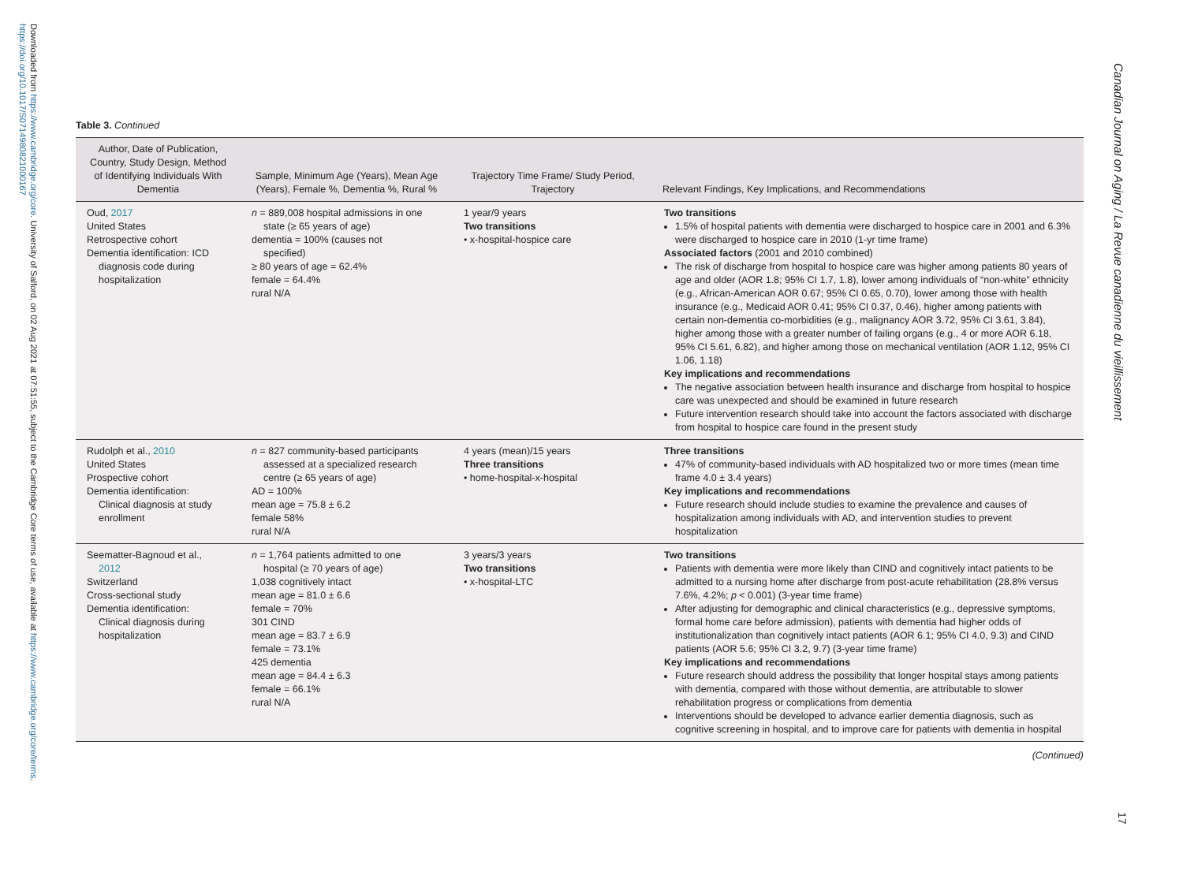Downloaded from https://www.cambridge.org/core. University of Salford, on 02 Aug 2021 at 07:51:55, subject to the Cambridge Core terms of use, available at https://www.cambridge.org/core/terms. https://doi.org/10.1017/S0714980821000167
Canadian Journal on Aging / La Revue canadienne du vieillissement
Table 3. Continued
| Author, Date of Publication, Country, Study Design, Method of Identifying Individuals With Dementia | Sample, Minimum Age (Years), Mean Age (Years), Female %, Dementia %, Rural % | Trajectory Time Frame/ Study Period, Trajectory | Relevant Findings, Key Implications, and Recommendations |
| --- | --- | --- | --- |
| Oud, 2017 United States Retrospective cohort Dementia identification: ICD diagnosis code during hospitalization | n = 889,008 hospital admissions in one state (≥ 65 years of age) dementia = 100% (causes not specified) ≥ 80 years of age = 62.4% female = 64.4% rural N/A | 1 year/9 years Two transitions • x-hospital-hospice care | Two transitions 1.5% of hospital patients with dementia were discharged to hospice care in 2001 and 6.3% were discharged to hospice care in 2010 (1-yr time frame) Associated factors (2001 and 2010 combined) The risk of discharge from hospital to hospice care was higher among patients 80 years of age and older (AOR 1.8; 95% CI 1.7, 1.8), lower among individuals of “non-white” ethnicity (e.g., African-American AOR 0.67; 95% CI 0.65, 0.70), lower among those with health insurance (e.g., Medicaid AOR 0.41; 95% CI 0.37, 0.46), higher among patients with certain non-dementia co-morbidities (e.g., malignancy AOR 3.72, 95% CI 3.61, 3.84), higher among those with a greater number of failing organs (e.g., 4 or more AOR 6.18, 95% CI 5.61, 6.82), and higher among those on mechanical ventilation (AOR 1.12, 95% CI 1.06, 1.18) Key implications and recommendations The negative association between health insurance and discharge from hospital to hospice care was unexpected and should be examined in future research Future intervention research should take into account the factors associated with discharge from hospital to hospice care found in the present study |
| Rudolph et al., 2010 United States Prospective cohort Dementia identification: Clinical diagnosis at study enrollment | n = 827 community-based participants assessed at a specialized research centre (≥ 65 years of age) AD = 100% mean age = 75.8 ± 6.2 female 58% rural N/A | 4 years (mean)/15 years Three transitions • home-hospital-x-hospital | Three transitions 47% of community-based individuals with AD hospitalized two or more times (mean time frame 4.0 ± 3.4 years) Key implications and recommendations Future research should include studies to examine the prevalence and causes of hospitalization among individuals with AD, and intervention studies to prevent hospitalization |
| Seematter-Bagnoud et al., 2012 Switzerland Cross-sectional study Dementia identification: Clinical diagnosis during hospitalization | n = 1,764 patients admitted to one hospital (≥ 70 years of age) 1,038 cognitively intact mean age = 81.0 ± 6.6 female = 70% 301 CIND mean age = 83.7 ± 6.9 female = 73.1% 425 dementia mean age = 84.4 ± 6.3 female = 66.1% rural N/A | 3 years/3 years Two transitions • x-hospital-LTC | Two transitions Patients with dementia were more likely than CIND and cognitively intact patients to be admitted to a nursing home after discharge from post-acute rehabilitation (28.8% versus 7.6%, 4.2%; p < 0.001) (3-year time frame) After adjusting for demographic and clinical characteristics (e.g., depressive symptoms, formal home care before admission), patients with dementia had higher odds of institutionalization than cognitively intact patients (AOR 6.1; 95% CI 4.0, 9.3) and CIND patients (AOR 5.6; 95% CI 3.2, 9.7) (3-year time frame) Key implications and recommendations Future research should address the possibility that longer hospital stays among patients with dementia, compared with those without dementia, are attributable to slower rehabilitation progress or complications from dementia Interventions should be developed to advance earlier dementia diagnosis, such as cognitive screening in hospital, and to improve care for patients with dementia in hospital |
(Continued)
17